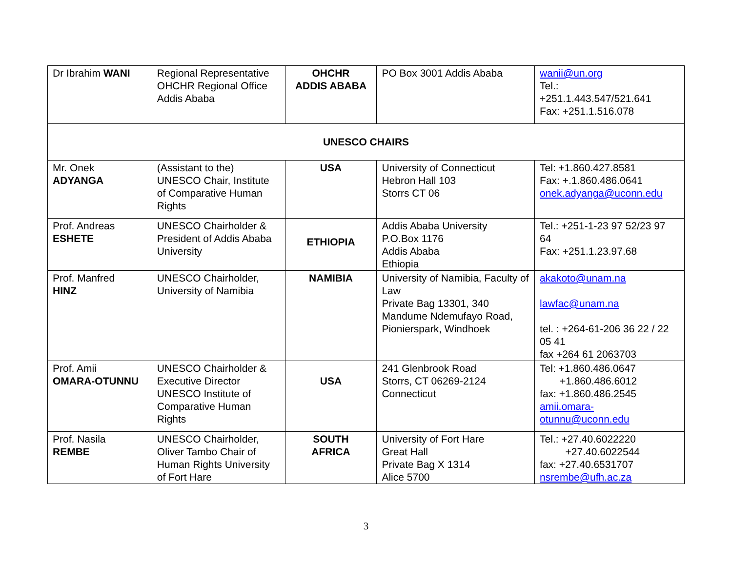| Dr Ibrahim WANI | Regional Representative OHCHR Regional Office Addis Ababa | OHCHR ADDIS ABABA | PO Box 3001 Addis Ababa | wanii@un.org Tel.: +251.1.443.547/521.641 Fax: +251.1.516.078 |
| UNESCO CHAIRS | | | | |
| Mr. Onek ADYANGA | (Assistant to the) UNESCO Chair, Institute of Comparative Human Rights | USA | University of Connecticut Hebron Hall 103 Storrs CT 06 | Tel: +1.860.427.8581 Fax: +.1.860.486.0641 onek.adyanga@uconn.edu |
| Prof. Andreas ESHETE | UNESCO Chairholder & President of Addis Ababa University | ETHIOPIA | Addis Ababa University P.O.Box 1176 Addis Ababa Ethiopia | Tel.: +251-1-23 97 52/23 97 64 Fax: +251.1.23.97.68 |
| Prof. Manfred HINZ | UNESCO Chairholder, University of Namibia | NAMIBIA | University of Namibia, Faculty of Law Private Bag 13301, 340 Mandume Ndemufayo Road, Pionierspark, Windhoek | akakoto@unam.na lawfac@unam.na tel. : +264-61-206 36 22 / 22 05 41 fax +264 61 2063703 |
| Prof. Amii OMARA-OTUNNU | UNESCO Chairholder & Executive Director UNESCO Institute of Comparative Human Rights | USA | 241 Glenbrook Road Storrs, CT 06269-2124 Connecticut | Tel: +1.860.486.0647 +1.860.486.6012 fax: +1.860.486.2545 amii.omara- otunnu@uconn.edu |
| Prof. Nasila REMBE | UNESCO Chairholder, Oliver Tambo Chair of Human Rights University of Fort Hare | SOUTH AFRICA | University of Fort Hare Great Hall Private Bag X 1314 Alice 5700 | Tel.: +27.40.6022220 +27.40.6022544 fax: +27.40.6531707 nsrembe@ufh.ac.za |
3